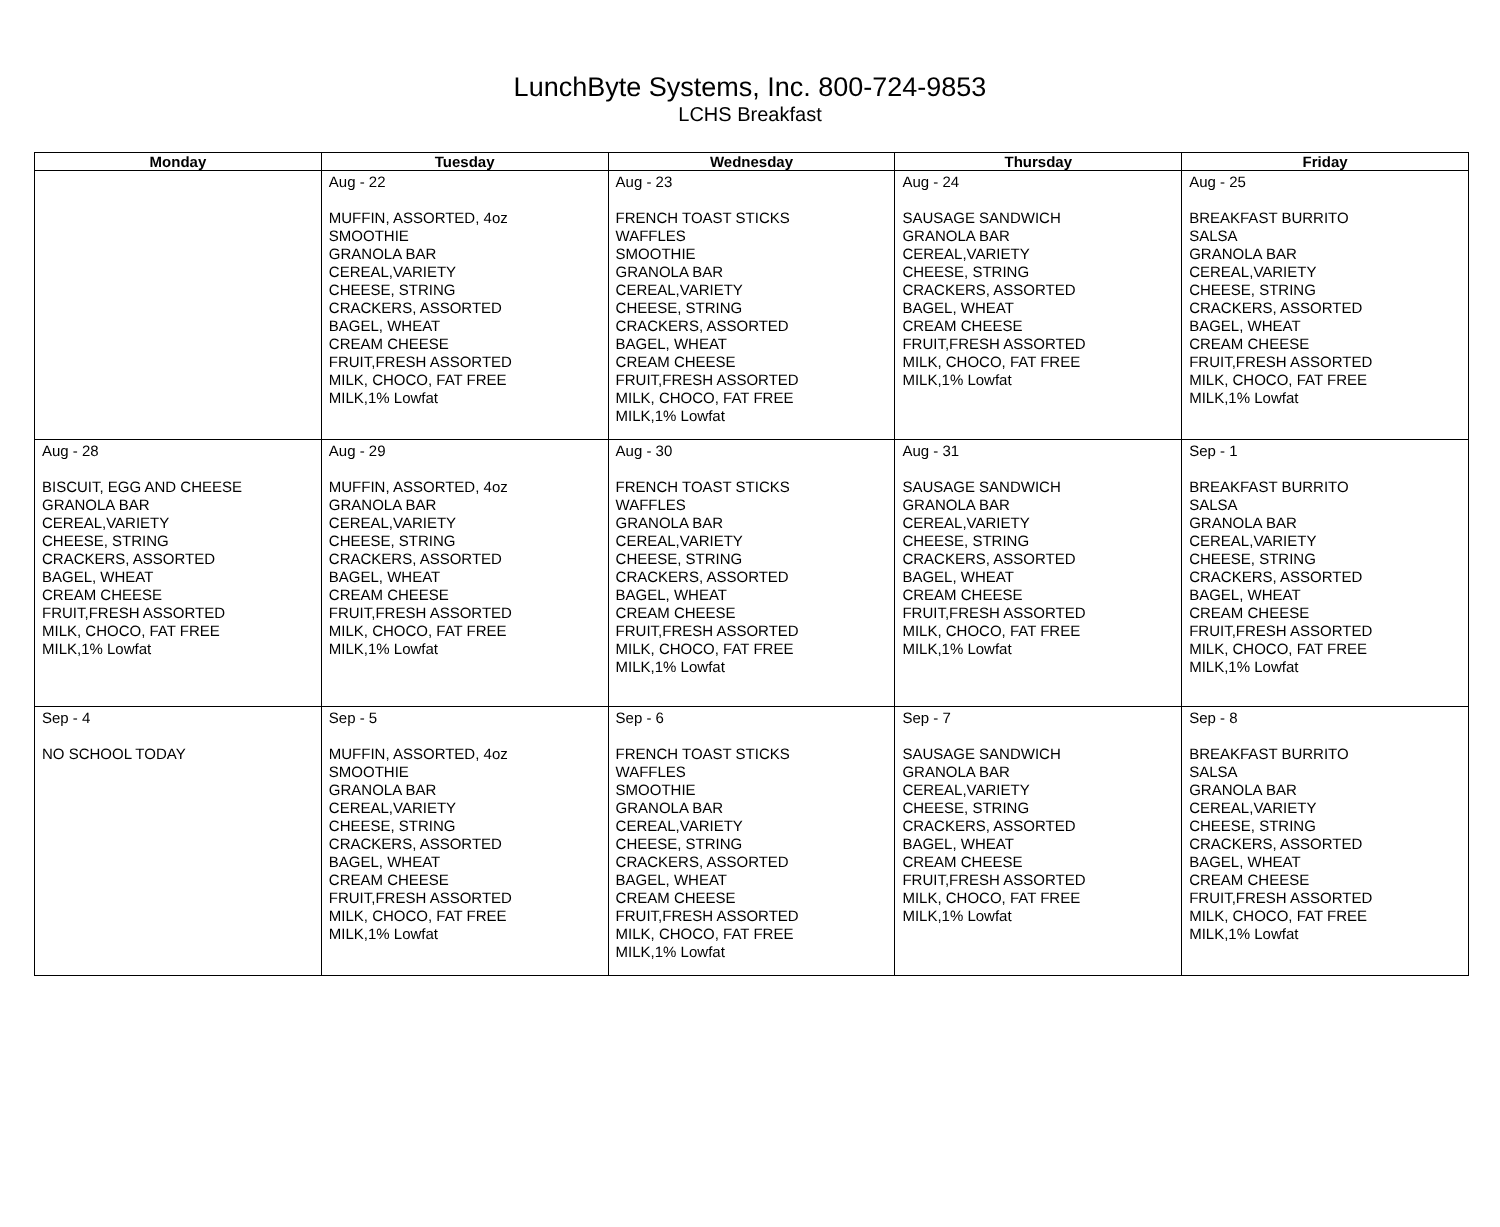LunchByte Systems, Inc. 800-724-9853
LCHS Breakfast
| Monday | Tuesday | Wednesday | Thursday | Friday |
| --- | --- | --- | --- | --- |
| | Aug - 22 MUFFIN, ASSORTED, 4oz SMOOTHIE GRANOLA BAR CEREAL,VARIETY CHEESE, STRING CRACKERS, ASSORTED BAGEL, WHEAT CREAM CHEESE FRUIT,FRESH ASSORTED MILK, CHOCO, FAT FREE MILK,1% Lowfat | Aug - 23 FRENCH TOAST STICKS WAFFLES SMOOTHIE GRANOLA BAR CEREAL,VARIETY CHEESE, STRING CRACKERS, ASSORTED BAGEL, WHEAT CREAM CHEESE FRUIT,FRESH ASSORTED MILK, CHOCO, FAT FREE MILK,1% Lowfat | Aug - 24 SAUSAGE SANDWICH GRANOLA BAR CEREAL,VARIETY CHEESE, STRING CRACKERS, ASSORTED BAGEL, WHEAT CREAM CHEESE FRUIT,FRESH ASSORTED MILK, CHOCO, FAT FREE MILK,1% Lowfat | Aug - 25 BREAKFAST BURRITO SALSA GRANOLA BAR CEREAL,VARIETY CHEESE, STRING CRACKERS, ASSORTED BAGEL, WHEAT CREAM CHEESE FRUIT,FRESH ASSORTED MILK, CHOCO, FAT FREE MILK,1% Lowfat |
| Aug - 28 BISCUIT, EGG AND CHEESE GRANOLA BAR CEREAL,VARIETY CHEESE, STRING CRACKERS, ASSORTED BAGEL, WHEAT CREAM CHEESE FRUIT,FRESH ASSORTED MILK, CHOCO, FAT FREE MILK,1% Lowfat | Aug - 29 MUFFIN, ASSORTED, 4oz GRANOLA BAR CEREAL,VARIETY CHEESE, STRING CRACKERS, ASSORTED BAGEL, WHEAT CREAM CHEESE FRUIT,FRESH ASSORTED MILK, CHOCO, FAT FREE MILK,1% Lowfat | Aug - 30 FRENCH TOAST STICKS WAFFLES GRANOLA BAR CEREAL,VARIETY CHEESE, STRING CRACKERS, ASSORTED BAGEL, WHEAT CREAM CHEESE FRUIT,FRESH ASSORTED MILK, CHOCO, FAT FREE MILK,1% Lowfat | Aug - 31 SAUSAGE SANDWICH GRANOLA BAR CEREAL,VARIETY CHEESE, STRING CRACKERS, ASSORTED BAGEL, WHEAT CREAM CHEESE FRUIT,FRESH ASSORTED MILK, CHOCO, FAT FREE MILK,1% Lowfat | Sep - 1 BREAKFAST BURRITO SALSA GRANOLA BAR CEREAL,VARIETY CHEESE, STRING CRACKERS, ASSORTED BAGEL, WHEAT CREAM CHEESE FRUIT,FRESH ASSORTED MILK, CHOCO, FAT FREE MILK,1% Lowfat |
| Sep - 4 NO SCHOOL TODAY | Sep - 5 MUFFIN, ASSORTED, 4oz SMOOTHIE GRANOLA BAR CEREAL,VARIETY CHEESE, STRING CRACKERS, ASSORTED BAGEL, WHEAT CREAM CHEESE FRUIT,FRESH ASSORTED MILK, CHOCO, FAT FREE MILK,1% Lowfat | Sep - 6 FRENCH TOAST STICKS WAFFLES SMOOTHIE GRANOLA BAR CEREAL,VARIETY CHEESE, STRING CRACKERS, ASSORTED BAGEL, WHEAT CREAM CHEESE FRUIT,FRESH ASSORTED MILK, CHOCO, FAT FREE MILK,1% Lowfat | Sep - 7 SAUSAGE SANDWICH GRANOLA BAR CEREAL,VARIETY CHEESE, STRING CRACKERS, ASSORTED BAGEL, WHEAT CREAM CHEESE FRUIT,FRESH ASSORTED MILK, CHOCO, FAT FREE MILK,1% Lowfat | Sep - 8 BREAKFAST BURRITO SALSA GRANOLA BAR CEREAL,VARIETY CHEESE, STRING CRACKERS, ASSORTED BAGEL, WHEAT CREAM CHEESE FRUIT,FRESH ASSORTED MILK, CHOCO, FAT FREE MILK,1% Lowfat |